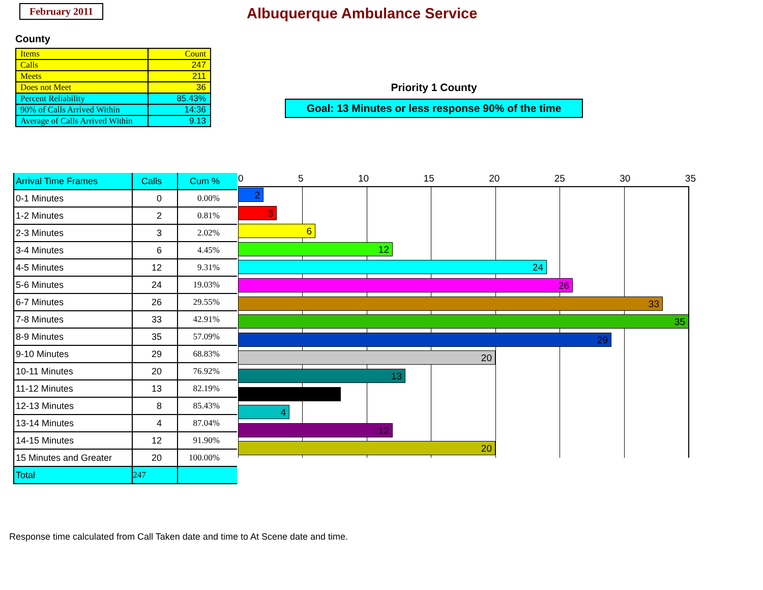February 2011
Albuquerque Ambulance Service
County
| Items | Count |
| Calls | 247 |
| Meets | 211 |
| Does not Meet | 36 |
| Percent Reliability | 85.43% |
| 90% of Calls Arrived Within | 14:36 |
| Average of Calls Arrived Within | 9.13 |
Priority 1 County
Goal: 13 Minutes or less response 90% of the time
| Arrival Time Frames | Calls | Cum % |
| 0-1 Minutes | 0 | 0.00% |
| 1-2 Minutes | 2 | 0.81% |
| 2-3 Minutes | 3 | 2.02% |
| 3-4 Minutes | 6 | 4.45% |
| 4-5 Minutes | 12 | 9.31% |
| 5-6 Minutes | 24 | 19.03% |
| 6-7 Minutes | 26 | 29.55% |
| 7-8 Minutes | 33 | 42.91% |
| 8-9 Minutes | 35 | 57.09% |
| 9-10 Minutes | 29 | 68.83% |
| 10-11 Minutes | 20 | 76.92% |
| 11-12 Minutes | 13 | 82.19% |
| 12-13 Minutes | 8 | 85.43% |
| 13-14 Minutes | 4 | 87.04% |
| 14-15 Minutes | 12 | 91.90% |
| 15 Minutes and Greater | 20 | 100.00% |
| Total | 247 | |
0 5 10 15 20 25 30 35
2
3
6
12
24
26
33
35
29
20
13
4
12
20
Response time calculated from Call Taken date and time to At Scene date and time.